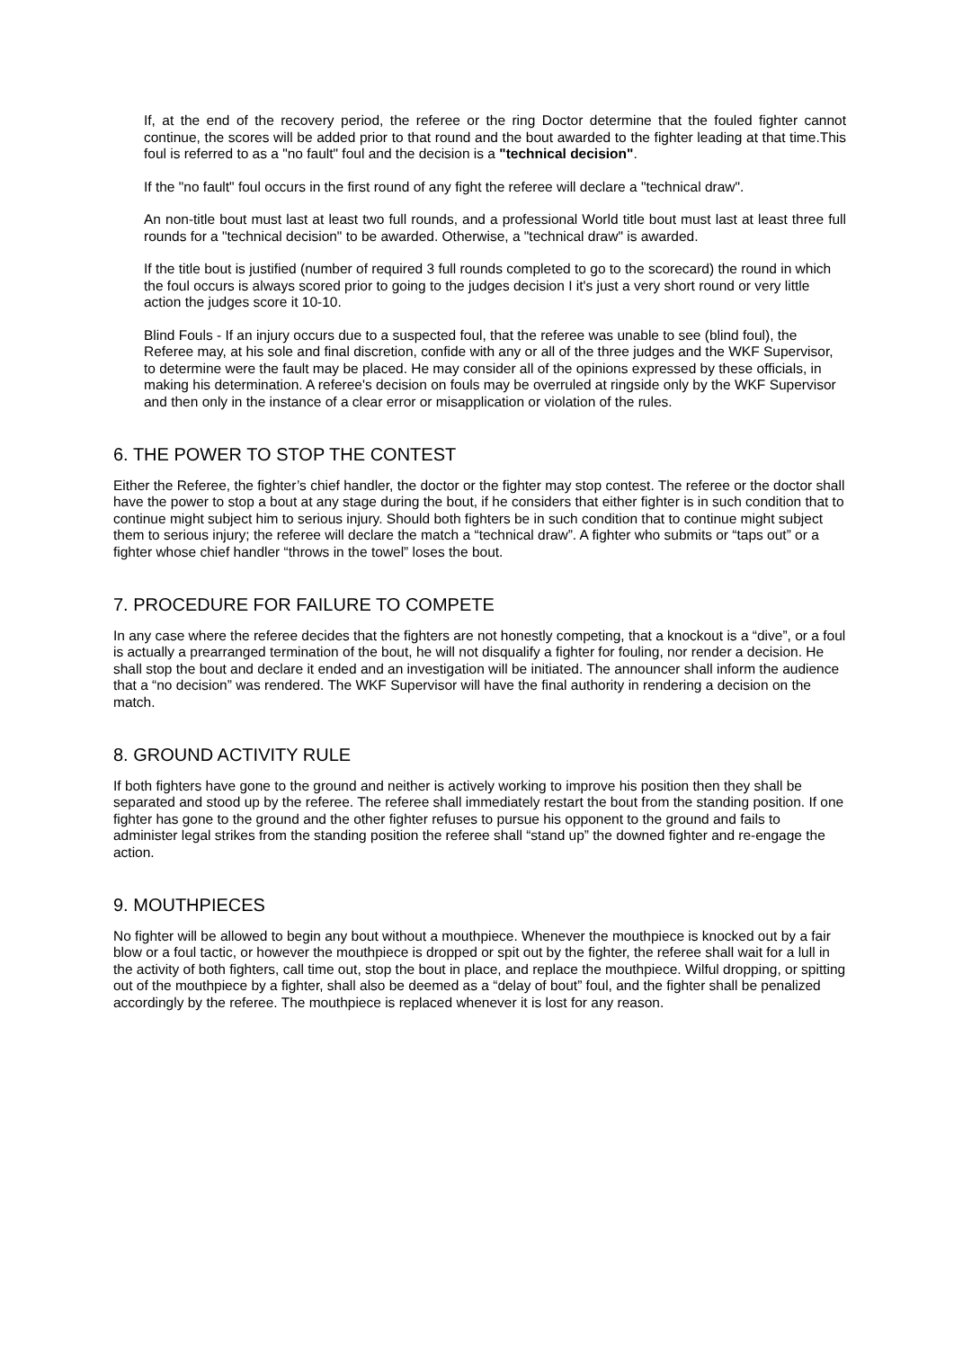If, at the end of the recovery period, the referee or the ring Doctor determine that the fouled fighter cannot continue, the scores will be added prior to that round and the bout awarded to the fighter leading at that time.This foul is referred to as a "no fault" foul and the decision is a "technical decision".
If the "no fault" foul occurs in the first round of any fight the referee will declare a "technical draw".
An non-title bout must last at least two full rounds, and a professional World title bout must last at least three full rounds for a "technical decision" to be awarded. Otherwise, a "technical draw" is awarded.
If the title bout is justified (number of required 3 full rounds completed to go to the scorecard) the round in which the foul occurs is always scored prior to going to the judges decision I it's just a very short round or very little action the judges score it 10-10.
Blind Fouls - If an injury occurs due to a suspected foul, that the referee was unable to see (blind foul), the Referee may, at his sole and final discretion, confide with any or all of the three judges and the WKF Supervisor, to determine were the fault may be placed. He may consider all of the opinions expressed by these officials, in making his determination. A referee's decision on fouls may be overruled at ringside only by the WKF Supervisor and then only in the instance of a clear error or misapplication or violation of the rules.
6. THE POWER TO STOP THE CONTEST
Either the Referee, the fighter’s chief handler, the doctor or the fighter may stop contest. The referee or the doctor shall have the power to stop a bout at any stage during the bout, if he considers that either fighter is in such condition that to continue might subject him to serious injury. Should both fighters be in such condition that to continue might subject them to serious injury; the referee will declare the match a “technical draw”. A fighter who submits or “taps out” or a fighter whose chief handler “throws in the towel” loses the bout.
7. PROCEDURE FOR FAILURE TO COMPETE
In any case where the referee decides that the fighters are not honestly competing, that a knockout is a “dive”, or a foul is actually a prearranged termination of the bout, he will not disqualify a fighter for fouling, nor render a decision. He shall stop the bout and declare it ended and an investigation will be initiated. The announcer shall inform the audience that a “no decision” was rendered. The WKF Supervisor will have the final authority in rendering a decision on the match.
8. GROUND ACTIVITY RULE
If both fighters have gone to the ground and neither is actively working to improve his position then they shall be separated and stood up by the referee. The referee shall immediately restart the bout from the standing position. If one fighter has gone to the ground and the other fighter refuses to pursue his opponent to the ground and fails to administer legal strikes from the standing position the referee shall “stand up” the downed fighter and re-engage the action.
9. MOUTHPIECES
No fighter will be allowed to begin any bout without a mouthpiece. Whenever the mouthpiece is knocked out by a fair blow or a foul tactic, or however the mouthpiece is dropped or spit out by the fighter, the referee shall wait for a lull in the activity of both fighters, call time out, stop the bout in place, and replace the mouthpiece. Wilful dropping, or spitting out of the mouthpiece by a fighter, shall also be deemed as a “delay of bout” foul, and the fighter shall be penalized accordingly by the referee. The mouthpiece is replaced whenever it is lost for any reason.